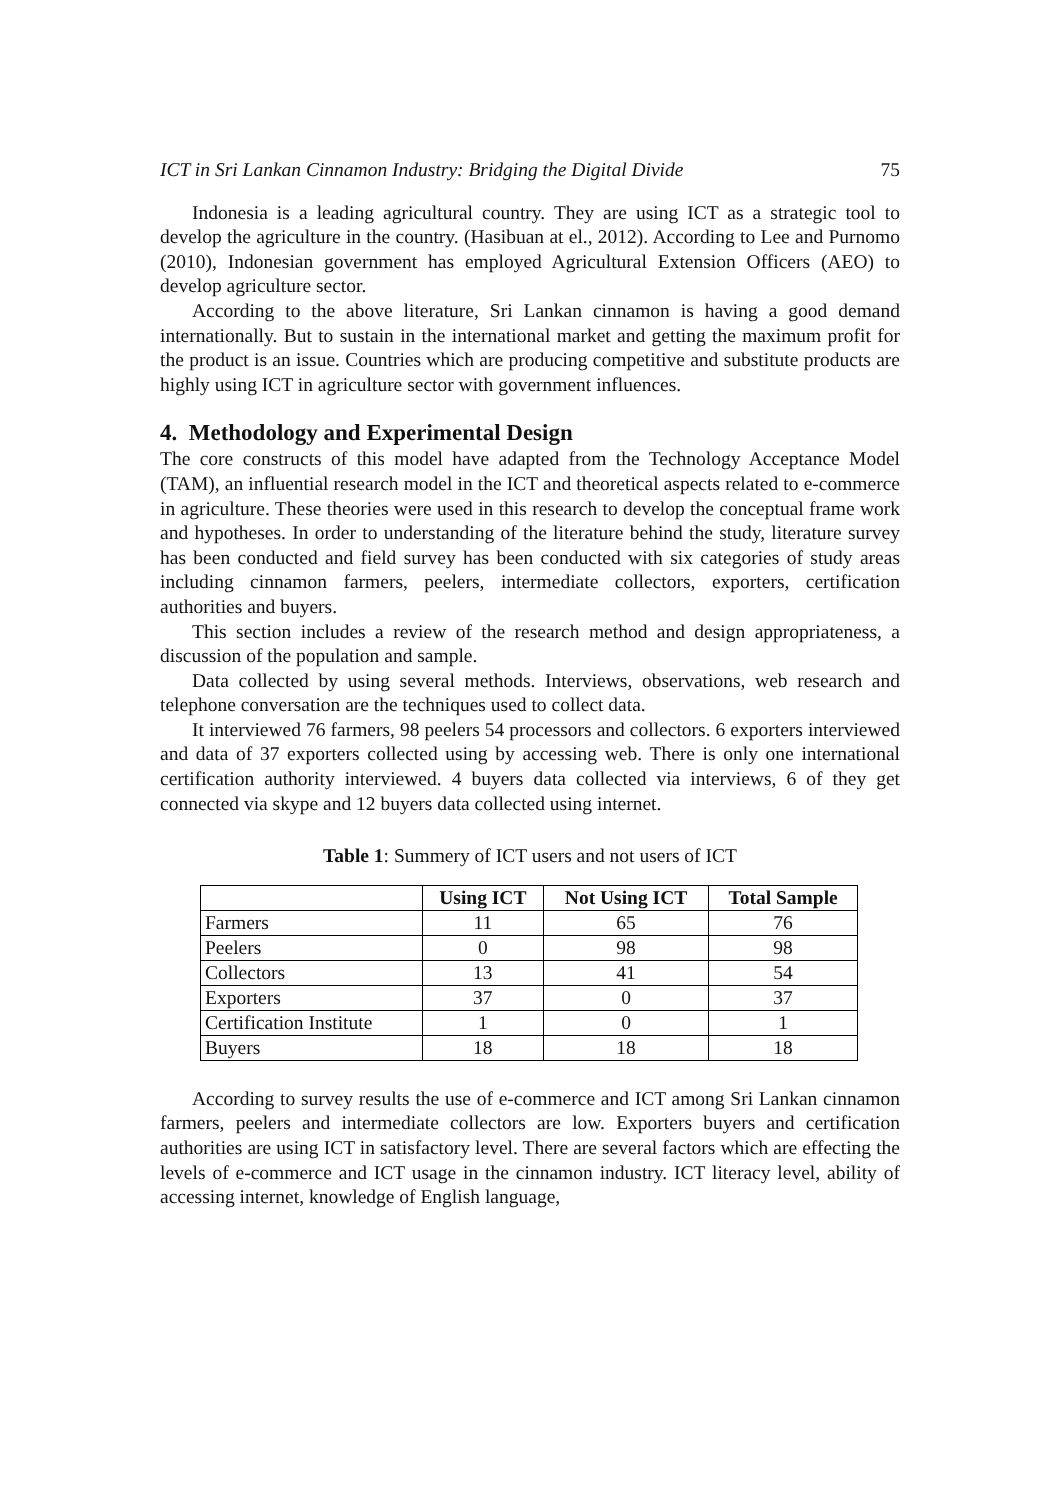ICT in Sri Lankan Cinnamon Industry: Bridging the Digital Divide 75
Indonesia is a leading agricultural country. They are using ICT as a strategic tool to develop the agriculture in the country. (Hasibuan at el., 2012). According to Lee and Purnomo (2010), Indonesian government has employed Agricultural Extension Officers (AEO) to develop agriculture sector.
According to the above literature, Sri Lankan cinnamon is having a good demand internationally. But to sustain in the international market and getting the maximum profit for the product is an issue. Countries which are producing competitive and substitute products are highly using ICT in agriculture sector with government influences.
4. Methodology and Experimental Design
The core constructs of this model have adapted from the Technology Acceptance Model (TAM), an influential research model in the ICT and theoretical aspects related to e-commerce in agriculture. These theories were used in this research to develop the conceptual frame work and hypotheses. In order to understanding of the literature behind the study, literature survey has been conducted and field survey has been conducted with six categories of study areas including cinnamon farmers, peelers, intermediate collectors, exporters, certification authorities and buyers.
This section includes a review of the research method and design appropriateness, a discussion of the population and sample.
Data collected by using several methods. Interviews, observations, web research and telephone conversation are the techniques used to collect data.
It interviewed 76 farmers, 98 peelers 54 processors and collectors. 6 exporters interviewed and data of 37 exporters collected using by accessing web. There is only one international certification authority interviewed. 4 buyers data collected via interviews, 6 of they get connected via skype and 12 buyers data collected using internet.
Table 1: Summery of ICT users and not users of ICT
| | Using ICT | Not Using ICT | Total Sample |
| --- | --- | --- | --- |
| Farmers | 11 | 65 | 76 |
| Peelers | 0 | 98 | 98 |
| Collectors | 13 | 41 | 54 |
| Exporters | 37 | 0 | 37 |
| Certification Institute | 1 | 0 | 1 |
| Buyers | 18 | 18 | 18 |
According to survey results the use of e-commerce and ICT among Sri Lankan cinnamon farmers, peelers and intermediate collectors are low. Exporters buyers and certification authorities are using ICT in satisfactory level. There are several factors which are effecting the levels of e-commerce and ICT usage in the cinnamon industry. ICT literacy level, ability of accessing internet, knowledge of English language,